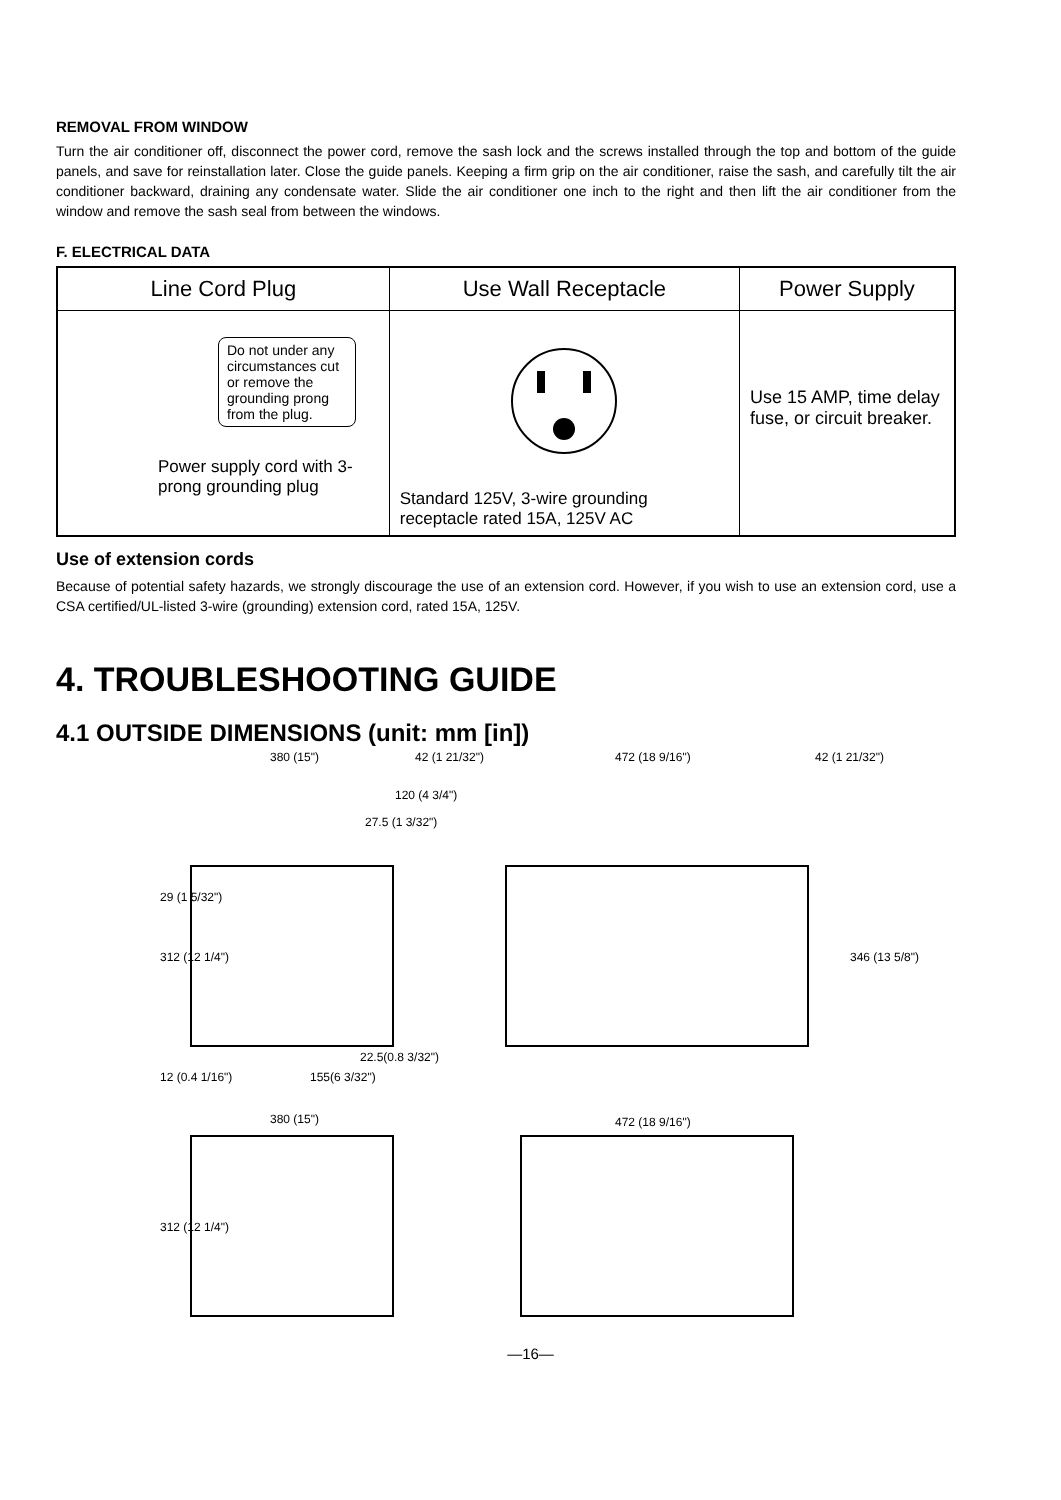REMOVAL FROM WINDOW
Turn the air conditioner off, disconnect the power cord, remove the sash lock and the screws installed through the top and bottom of the guide panels, and save for reinstallation later. Close the guide panels. Keeping a firm grip on the air conditioner, raise the sash, and carefully tilt the air conditioner backward, draining any condensate water. Slide the air conditioner one inch to the right and then lift the air conditioner from the window and remove the sash seal from between the windows.
F. ELECTRICAL DATA
| Line Cord Plug | Use Wall Receptacle | Power Supply |
| --- | --- | --- |
| Do not under any circumstances cut or remove the grounding prong from the plug. Power supply cord with 3-prong grounding plug | Standard 125V, 3-wire grounding receptacle rated 15A, 125V AC | Use 15 AMP, time delay fuse, or circuit breaker. |
Use of extension cords
Because of potential safety hazards, we strongly discourage the use of an extension cord. However, if you wish to use an extension cord, use a CSA certified/UL-listed 3-wire (grounding) extension cord, rated 15A, 125V.
4. TROUBLESHOOTING GUIDE
4.1 OUTSIDE DIMENSIONS (unit: mm [in])
380 (15") 42 (1 21/32") 472 (18 9/16") 42 (1 21/32")
120 (4 3/4")
27.5 (1 3/32")
29 (1 5/32")
312 (12 1/4") 346 (13 5/8")
22.5(0.8 3/32")
12 (0.4 1/16") 155(6 3/32")
380 (15") 472 (18 9/16")
312 (12 1/4")
—16—